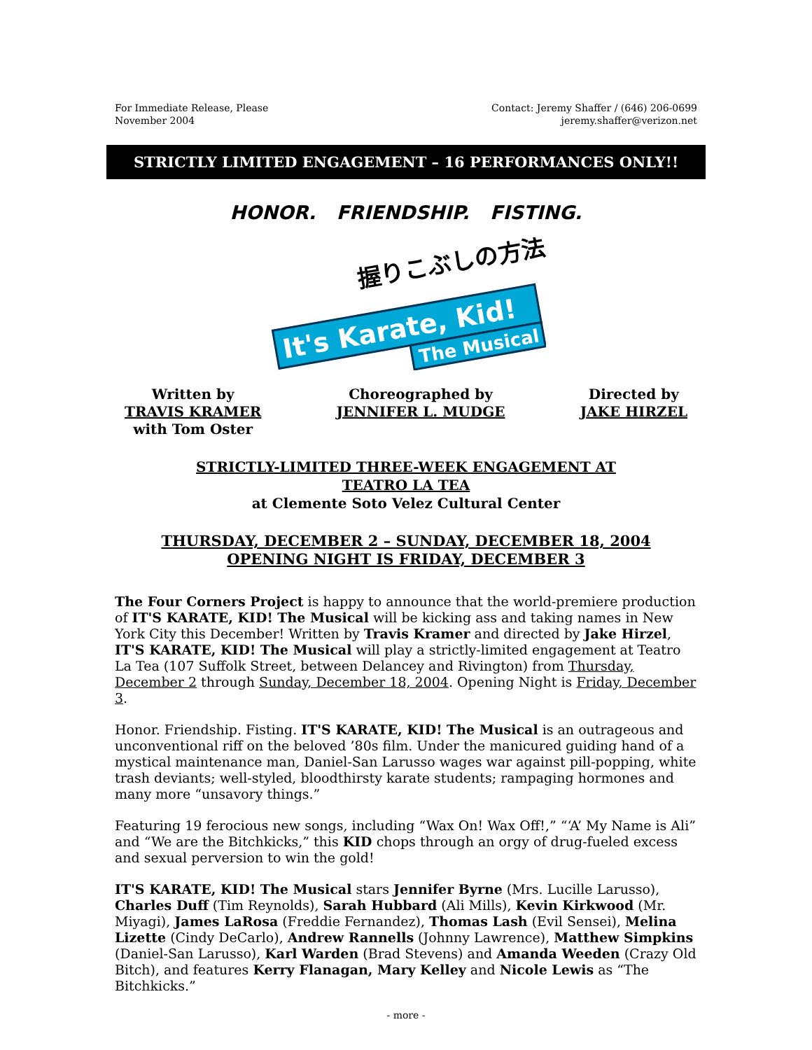For Immediate Release, Please
November 2004
Contact: Jeremy Shaffer / (646) 206-0699
jeremy.shaffer@verizon.net
STRICTLY LIMITED ENGAGEMENT – 16 PERFORMANCES ONLY!!
HONOR. FRIENDSHIP. FISTING.
握りこぶしの方法。
It's Karate, Kid!
The Musical
Written by
TRAVIS KRAMER
with Tom Oster
Choreographed by
JENNIFER L. MUDGE
Directed by
JAKE HIRZEL
STRICTLY-LIMITED THREE-WEEK ENGAGEMENT AT
TEATRO LA TEA
at Clemente Soto Velez Cultural Center
THURSDAY, DECEMBER 2 – SUNDAY, DECEMBER 18, 2004
OPENING NIGHT IS FRIDAY, DECEMBER 3
The Four Corners Project is happy to announce that the world-premiere production of IT'S KARATE, KID! The Musical will be kicking ass and taking names in New York City this December! Written by Travis Kramer and directed by Jake Hirzel, IT'S KARATE, KID! The Musical will play a strictly-limited engagement at Teatro La Tea (107 Suffolk Street, between Delancey and Rivington) from Thursday, December 2 through Sunday, December 18, 2004. Opening Night is Friday, December 3.
Honor. Friendship. Fisting. IT'S KARATE, KID! The Musical is an outrageous and unconventional riff on the beloved ’80s film. Under the manicured guiding hand of a mystical maintenance man, Daniel-San Larusso wages war against pill-popping, white trash deviants; well-styled, bloodthirsty karate students; rampaging hormones and many more “unsavory things.”
Featuring 19 ferocious new songs, including “Wax On! Wax Off!,” “‘A’ My Name is Ali” and “We are the Bitchkicks,” this KID chops through an orgy of drug-fueled excess and sexual perversion to win the gold!
IT'S KARATE, KID! The Musical stars Jennifer Byrne (Mrs. Lucille Larusso), Charles Duff (Tim Reynolds), Sarah Hubbard (Ali Mills), Kevin Kirkwood (Mr. Miyagi), James LaRosa (Freddie Fernandez), Thomas Lash (Evil Sensei), Melina Lizette (Cindy DeCarlo), Andrew Rannells (Johnny Lawrence), Matthew Simpkins (Daniel-San Larusso), Karl Warden (Brad Stevens) and Amanda Weeden (Crazy Old Bitch), and features Kerry Flanagan, Mary Kelley and Nicole Lewis as “The Bitchkicks.”
- more -